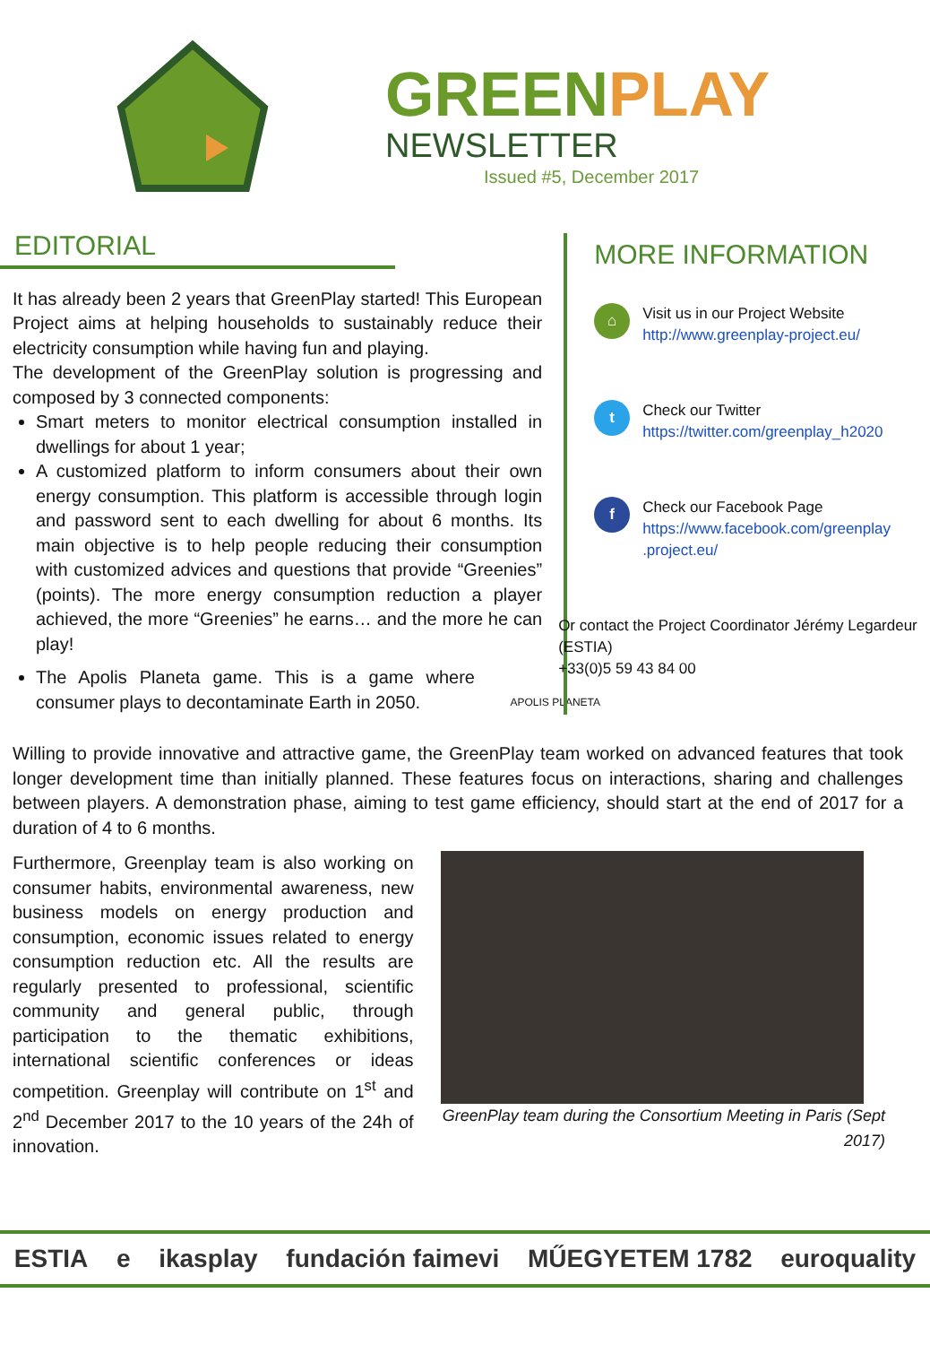GREEN PLAY
NEWSLETTER
Issued #5, December 2017
EDITORIAL
It has already been 2 years that GreenPlay started! This European Project aims at helping households to sustainably reduce their electricity consumption while having fun and playing.
The development of the GreenPlay solution is progressing and composed by 3 connected components:
Smart meters to monitor electrical consumption installed in dwellings for about 1 year;
A customized platform to inform consumers about their own energy consumption. This platform is accessible through login and password sent to each dwelling for about 6 months. Its main objective is to help people reducing their consumption with customized advices and questions that provide “Greenies” (points). The more energy consumption reduction a player achieved, the more “Greenies” he earns… and the more he can play!
The Apolis Planeta game. This is a game where consumer plays to decontaminate Earth in 2050. APOLIS PLANETA
MORE INFORMATION
⌂
Visit us in our Project Website
http://www.greenplay-project.eu/
t
Check our Twitter
https://twitter.com/greenplay_h2020
f
Check our Facebook Page
https://www.facebook.com/greenplay .project.eu/
Or contact the Project Coordinator Jérémy Legardeur (ESTIA)
+33(0)5 59 43 84 00
Willing to provide innovative and attractive game, the GreenPlay team worked on advanced features that took longer development time than initially planned. These features focus on interactions, sharing and challenges between players. A demonstration phase, aiming to test game efficiency, should start at the end of 2017 for a duration of 4 to 6 months.
Furthermore, Greenplay team is also working on consumer habits, environmental awareness, new business models on energy production and consumption, economic issues related to energy consumption reduction etc. All the results are regularly presented to professional, scientific community and general public, through participation to the thematic exhibitions, international scientific conferences or ideas competition. Greenplay will contribute on 1<sup>st</sup> and 2<sup>nd</sup> December 2017 to the 10 years of the 24h of innovation.
GreenPlay team during the Consortium Meeting in Paris (Sept 2017)
ESTIA e ikasplay fundación faimevi MŰEGYETEM 1782 euroquality